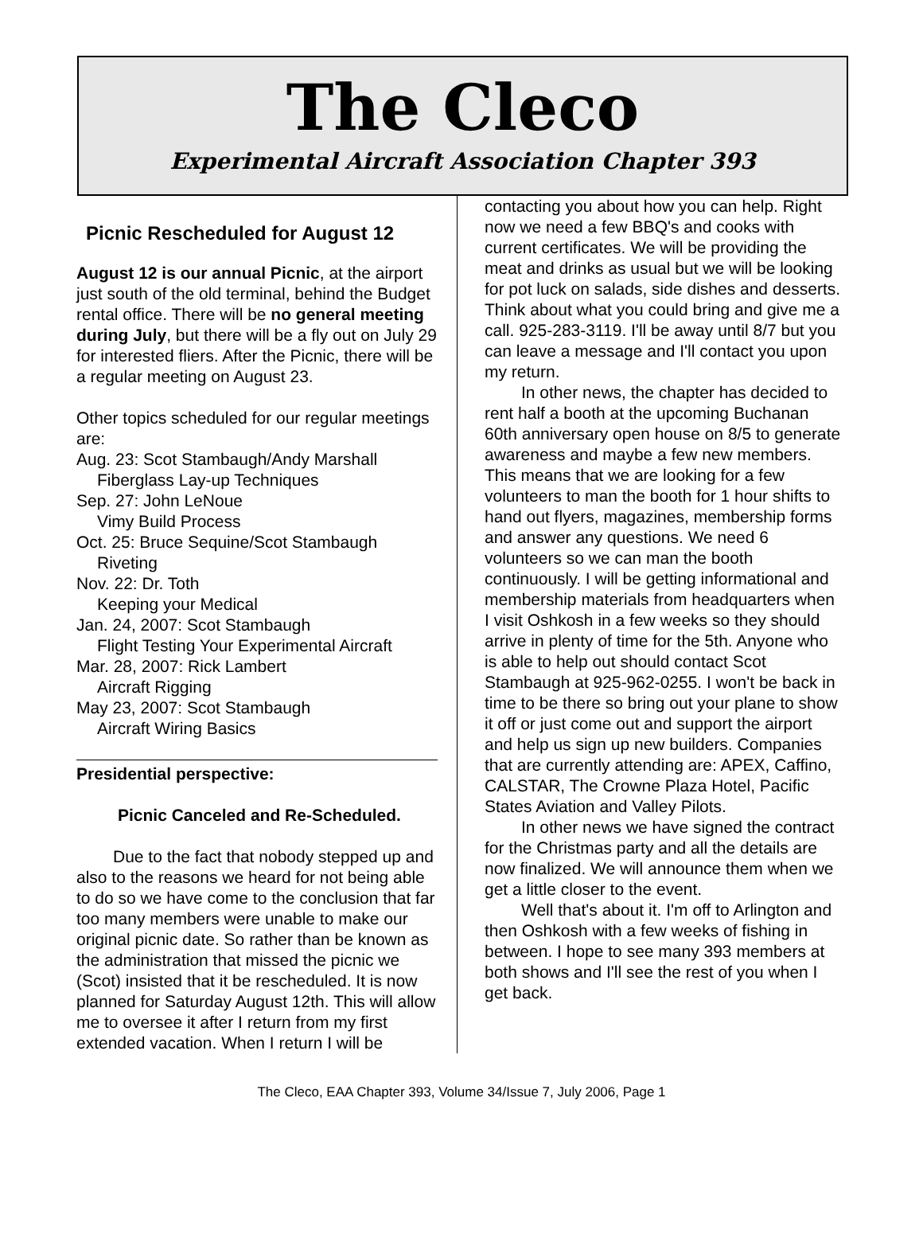The Cleco
Experimental Aircraft Association Chapter 393
Picnic Rescheduled for August 12
August 12 is our annual Picnic, at the airport just south of the old terminal, behind the Budget rental office. There will be no general meeting during July, but there will be a fly out on July 29 for interested fliers. After the Picnic, there will be a regular meeting on August 23.
Other topics scheduled for our regular meetings are:
Aug. 23: Scot Stambaugh/Andy Marshall
Fiberglass Lay-up Techniques
Sep. 27: John LeNoue
Vimy Build Process
Oct. 25: Bruce Sequine/Scot Stambaugh
Riveting
Nov. 22: Dr. Toth
Keeping your Medical
Jan. 24, 2007: Scot Stambaugh
Flight Testing Your Experimental Aircraft
Mar. 28, 2007: Rick Lambert
Aircraft Rigging
May 23, 2007: Scot Stambaugh
Aircraft Wiring Basics
Presidential perspective:
Picnic Canceled and Re-Scheduled.
Due to the fact that nobody stepped up and also to the reasons we heard for not being able to do so we have come to the conclusion that far too many members were unable to make our original picnic date. So rather than be known as the administration that missed the picnic we (Scot) insisted that it be rescheduled. It is now planned for Saturday August 12th. This will allow me to oversee it after I return from my first extended vacation. When I return I will be
contacting you about how you can help. Right now we need a few BBQ's and cooks with current certificates. We will be providing the meat and drinks as usual but we will be looking for pot luck on salads, side dishes and desserts. Think about what you could bring and give me a call. 925-283-3119. I'll be away until 8/7 but you can leave a message and I'll contact you upon my return.
In other news, the chapter has decided to rent half a booth at the upcoming Buchanan 60th anniversary open house on 8/5 to generate awareness and maybe a few new members. This means that we are looking for a few volunteers to man the booth for 1 hour shifts to hand out flyers, magazines, membership forms and answer any questions. We need 6 volunteers so we can man the booth continuously. I will be getting informational and membership materials from headquarters when I visit Oshkosh in a few weeks so they should arrive in plenty of time for the 5th. Anyone who is able to help out should contact Scot Stambaugh at 925-962-0255. I won't be back in time to be there so bring out your plane to show it off or just come out and support the airport and help us sign up new builders. Companies that are currently attending are: APEX, Caffino, CALSTAR, The Crowne Plaza Hotel, Pacific States Aviation and Valley Pilots.
In other news we have signed the contract for the Christmas party and all the details are now finalized. We will announce them when we get a little closer to the event.
Well that's about it. I'm off to Arlington and then Oshkosh with a few weeks of fishing in between. I hope to see many 393 members at both shows and I'll see the rest of you when I get back.
The Cleco, EAA Chapter 393, Volume 34/Issue 7, July 2006, Page 1